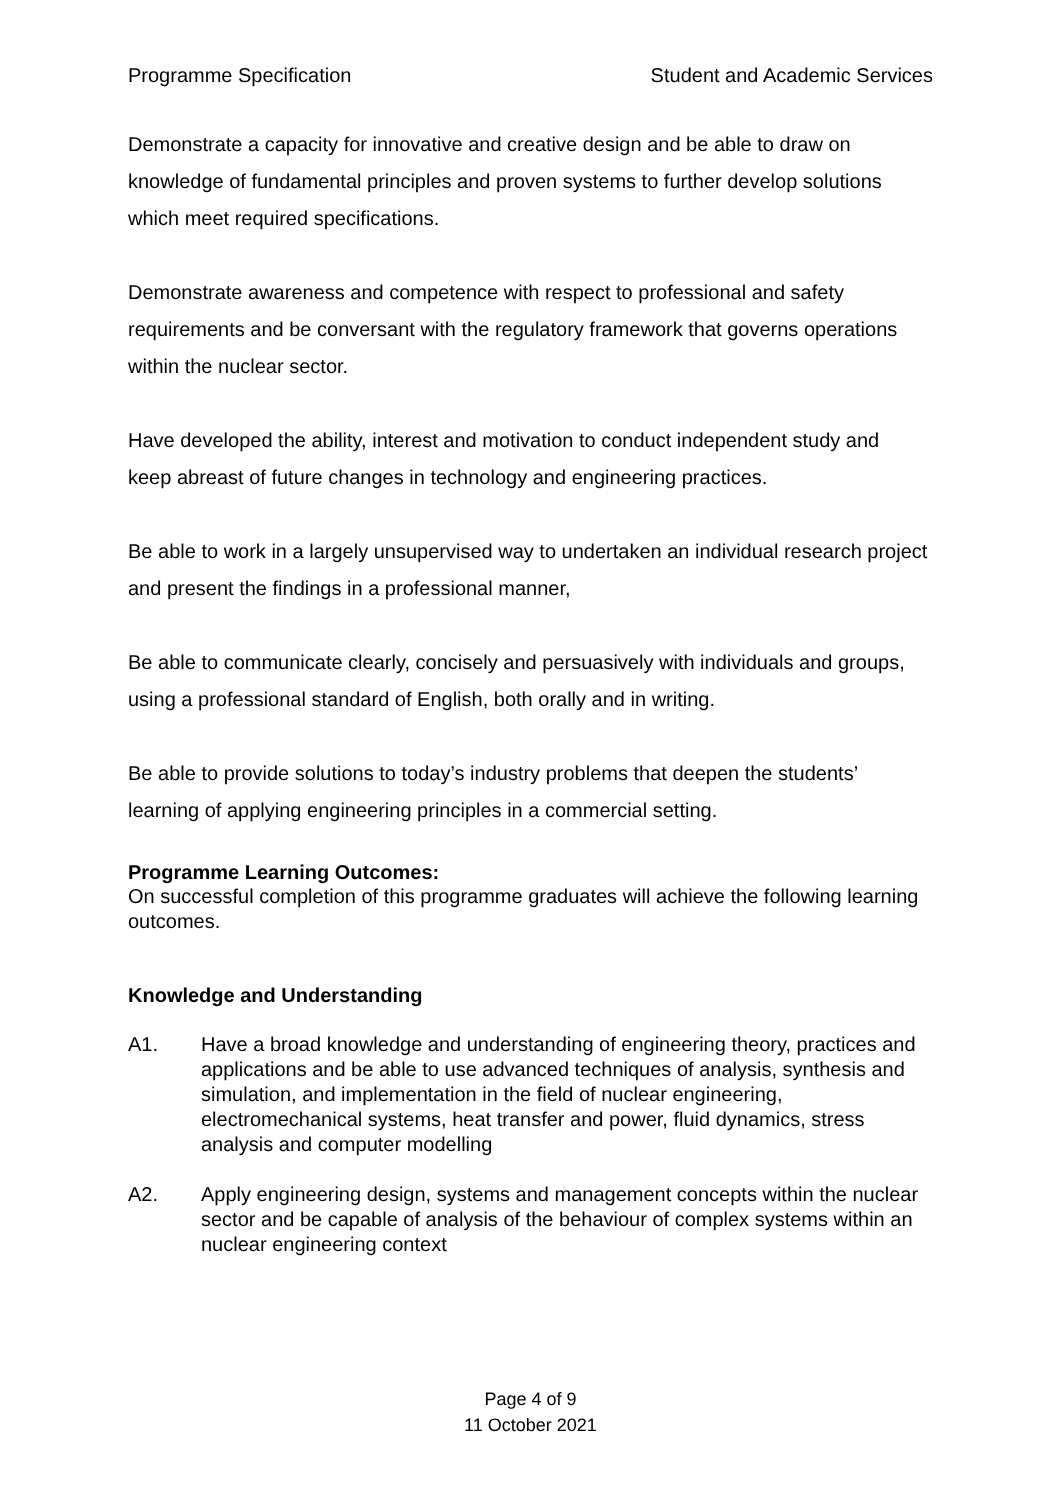Programme Specification Student and Academic Services
Demonstrate a capacity for innovative and creative design and be able to draw on knowledge of fundamental principles and proven systems to further develop solutions which meet required specifications.
Demonstrate awareness and competence with respect to professional and safety requirements and be conversant with the regulatory framework that governs operations within the nuclear sector.
Have developed the ability, interest and motivation to conduct independent study and keep abreast of future changes in technology and engineering practices.
Be able to work in a largely unsupervised way to undertaken an individual research project and present the findings in a professional manner,
Be able to communicate clearly, concisely and persuasively with individuals and groups, using a professional standard of English, both orally and in writing.
Be able to provide solutions to today’s industry problems that deepen the students’ learning of applying engineering principles in a commercial setting.
Programme Learning Outcomes:
On successful completion of this programme graduates will achieve the following learning outcomes.
Knowledge and Understanding
A1. Have a broad knowledge and understanding of engineering theory, practices and applications and be able to use advanced techniques of analysis, synthesis and simulation, and implementation in the field of nuclear engineering, electromechanical systems, heat transfer and power, fluid dynamics, stress analysis and computer modelling
A2. Apply engineering design, systems and management concepts within the nuclear sector and be capable of analysis of the behaviour of complex systems within an nuclear engineering context
Page 4 of 9
11 October 2021